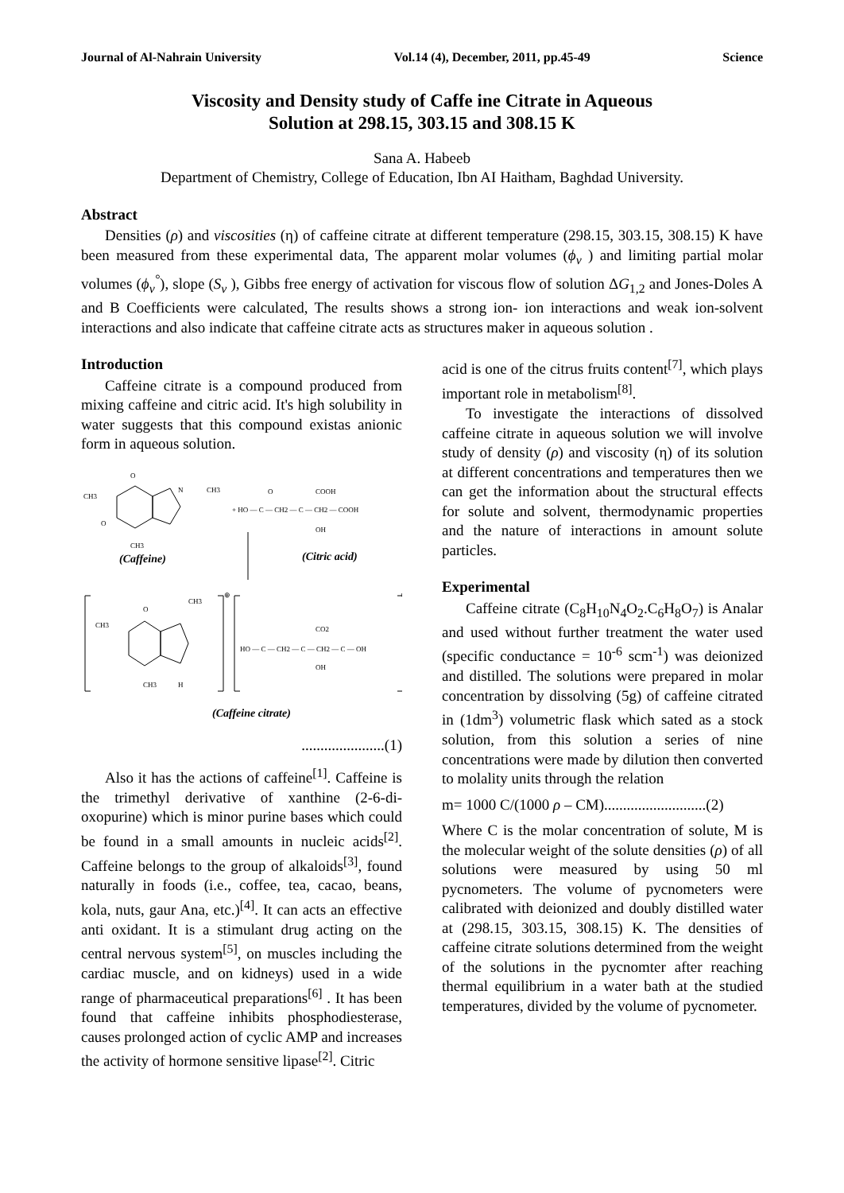Journal of Al-Nahrain University Vol.14 (4), December, 2011, pp.45-49 Science
Viscosity and Density study of Caffe ine Citrate in Aqueous
Solution at 298.15, 303.15 and 308.15 K
Sana A. Habeeb
Department of Chemistry, College of Education, Ibn AI Haitham, Baghdad University.
Abstract
Densities (ρ) and viscosities (η) of caffeine citrate at different temperature (298.15, 303.15, 308.15) K have been measured from these experimental data, The apparent molar volumes (ϕ<sub>v</sub> ) and limiting partial molar volumes (ϕ<sub>v</sub><sup>°</sup>), slope (S<sub>v</sub> ), Gibbs free energy of activation for viscous flow of solution ΔG<sub>1,2</sub> and Jones-Doles A and B Coefficients were calculated, The results shows a strong ion- ion interactions and weak ion-solvent interactions and also indicate that caffeine citrate acts as structures maker in aqueous solution .
Introduction
Caffeine citrate is a compound produced from mixing caffeine and citric acid. It's high solubility in water suggests that this compound existas anionic form in aqueous solution.
CH3
O
O
CH3
N
CH3
+ HO — C — CH2 — C — CH2 — COOH
COOH
OH
O
(Caffeine)
(Citric acid)
CH3
O
CH3
CH3
H
HO — C — CH2 — C — CH2 — C — OH
CO2
OH
⊕
⊖
(Caffeine citrate)
......................(1)
Also it has the actions of caffeine<sup>[1]</sup>. Caffeine is the trimethyl derivative of xanthine (2-6-di-oxopurine) which is minor purine bases which could be found in a small amounts in nucleic acids<sup>[2]</sup>. Caffeine belongs to the group of alkaloids<sup>[3]</sup>, found naturally in foods (i.e., coffee, tea, cacao, beans, kola, nuts, gaur Ana, etc.)<sup>[4]</sup>. It can acts an effective anti oxidant. It is a stimulant drug acting on the central nervous system<sup>[5]</sup>, on muscles including the cardiac muscle, and on kidneys) used in a wide range of pharmaceutical preparations<sup>[6]</sup> . It has been found that caffeine inhibits phosphodiesterase, causes prolonged action of cyclic AMP and increases the activity of hormone sensitive lipase<sup>[2]</sup>. Citric
acid is one of the citrus fruits content<sup>[7]</sup>, which plays important role in metabolism<sup>[8]</sup>.
To investigate the interactions of dissolved caffeine citrate in aqueous solution we will involve study of density (ρ) and viscosity (η) of its solution at different concentrations and temperatures then we can get the information about the structural effects for solute and solvent, thermodynamic properties and the nature of interactions in amount solute particles.
Experimental
Caffeine citrate (C<sub>8</sub>H<sub>10</sub>N<sub>4</sub>O<sub>2</sub>.C<sub>6</sub>H<sub>8</sub>O<sub>7</sub>) is Analar and used without further treatment the water used (specific conductance = 10<sup>-6</sup> scm<sup>-1</sup>) was deionized and distilled. The solutions were prepared in molar concentration by dissolving (5g) of caffeine citrated in (1dm<sup>3</sup>) volumetric flask which sated as a stock solution, from this solution a series of nine concentrations were made by dilution then converted to molality units through the relation
m= 1000 C/(1000 ρ – CM)...........................(2)
Where C is the molar concentration of solute, M is the molecular weight of the solute densities (ρ) of all solutions were measured by using 50 ml pycnometers. The volume of pycnometers were calibrated with deionized and doubly distilled water at (298.15, 303.15, 308.15) K. The densities of caffeine citrate solutions determined from the weight of the solutions in the pycnomter after reaching thermal equilibrium in a water bath at the studied temperatures, divided by the volume of pycnometer.